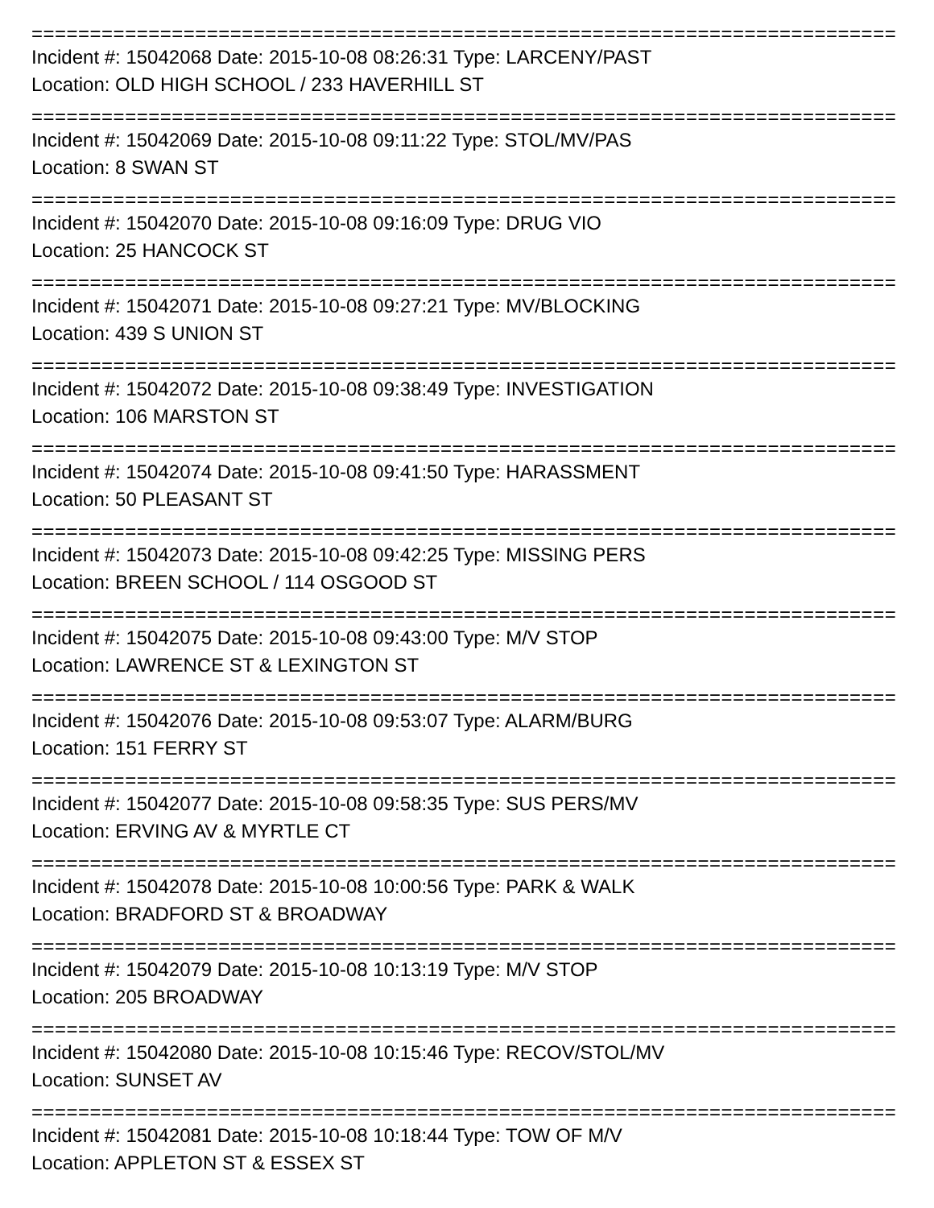================================================================================
Incident #: 15042068 Date: 2015-10-08 08:26:31 Type: LARCENY/PAST
Location: OLD HIGH SCHOOL / 233 HAVERHILL ST
================================================================================
Incident #: 15042069 Date: 2015-10-08 09:11:22 Type: STOL/MV/PAS
Location: 8 SWAN ST
================================================================================
Incident #: 15042070 Date: 2015-10-08 09:16:09 Type: DRUG VIO
Location: 25 HANCOCK ST
================================================================================
Incident #: 15042071 Date: 2015-10-08 09:27:21 Type: MV/BLOCKING
Location: 439 S UNION ST
================================================================================
Incident #: 15042072 Date: 2015-10-08 09:38:49 Type: INVESTIGATION
Location: 106 MARSTON ST
================================================================================
Incident #: 15042074 Date: 2015-10-08 09:41:50 Type: HARASSMENT
Location: 50 PLEASANT ST
================================================================================
Incident #: 15042073 Date: 2015-10-08 09:42:25 Type: MISSING PERS
Location: BREEN SCHOOL / 114 OSGOOD ST
================================================================================
Incident #: 15042075 Date: 2015-10-08 09:43:00 Type: M/V STOP
Location: LAWRENCE ST & LEXINGTON ST
================================================================================
Incident #: 15042076 Date: 2015-10-08 09:53:07 Type: ALARM/BURG
Location: 151 FERRY ST
================================================================================
Incident #: 15042077 Date: 2015-10-08 09:58:35 Type: SUS PERS/MV
Location: ERVING AV & MYRTLE CT
================================================================================
Incident #: 15042078 Date: 2015-10-08 10:00:56 Type: PARK & WALK
Location: BRADFORD ST & BROADWAY
================================================================================
Incident #: 15042079 Date: 2015-10-08 10:13:19 Type: M/V STOP
Location: 205 BROADWAY
================================================================================
Incident #: 15042080 Date: 2015-10-08 10:15:46 Type: RECOV/STOL/MV
Location: SUNSET AV
================================================================================
Incident #: 15042081 Date: 2015-10-08 10:18:44 Type: TOW OF M/V
Location: APPLETON ST & ESSEX ST